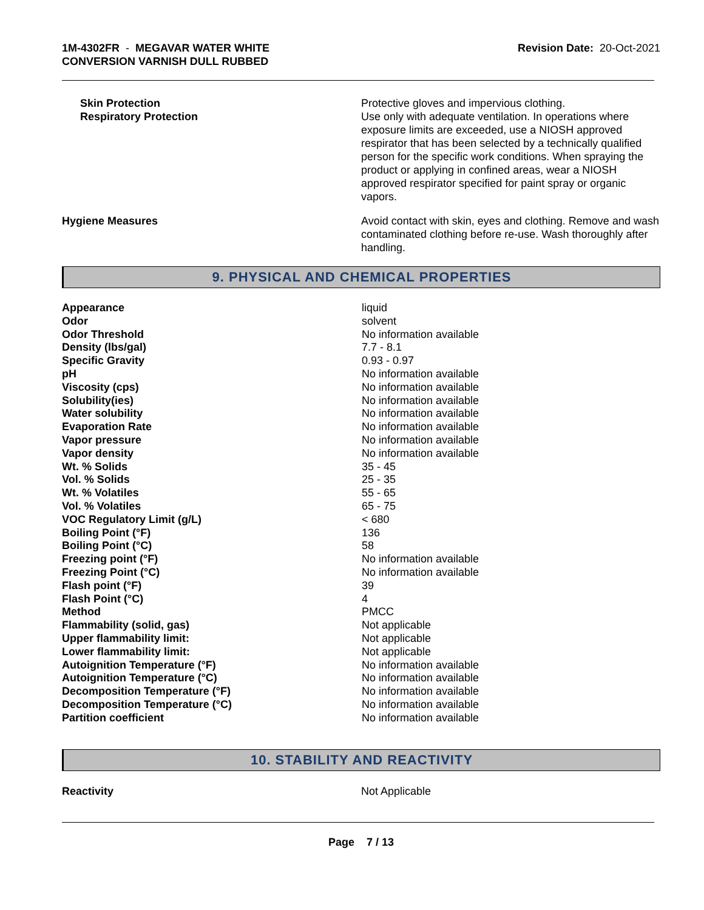1M-4302FR - MEGAVAR WATER WHITE
CONVERSION VARNISH DULL RUBBED
Revision Date: 20-Oct-2021
Skin Protection
Respiratory Protection
Protective gloves and impervious clothing.
Use only with adequate ventilation. In operations where exposure limits are exceeded, use a NIOSH approved respirator that has been selected by a technically qualified person for the specific work conditions. When spraying the product or applying in confined areas, wear a NIOSH approved respirator specified for paint spray or organic vapors.
Hygiene Measures Avoid contact with skin, eyes and clothing. Remove and wash contaminated clothing before re-use. Wash thoroughly after handling.
9. PHYSICAL AND CHEMICAL PROPERTIES
| Appearance | liquid |
| Odor | solvent |
| Odor Threshold | No information available |
| Density (lbs/gal) | 7.7 - 8.1 |
| Specific Gravity | 0.93 - 0.97 |
| pH | No information available |
| Viscosity (cps) | No information available |
| Solubility(ies) | No information available |
| Water solubility | No information available |
| Evaporation Rate | No information available |
| Vapor pressure | No information available |
| Vapor density | No information available |
| Wt. % Solids | 35 - 45 |
| Vol. % Solids | 25 - 35 |
| Wt. % Volatiles | 55 - 65 |
| Vol. % Volatiles | 65 - 75 |
| VOC Regulatory Limit (g/L) | < 680 |
| Boiling Point (°F) | 136 |
| Boiling Point (°C) | 58 |
| Freezing point (°F) | No information available |
| Freezing Point (°C) | No information available |
| Flash point (°F) | 39 |
| Flash Point (°C) | 4 |
| Method | PMCC |
| Flammability (solid, gas) | Not applicable |
| Upper flammability limit: | Not applicable |
| Lower flammability limit: | Not applicable |
| Autoignition Temperature (°F) | No information available |
| Autoignition Temperature (°C) | No information available |
| Decomposition Temperature (°F) | No information available |
| Decomposition Temperature (°C) | No information available |
| Partition coefficient | No information available |
10. STABILITY AND REACTIVITY
Reactivity Not Applicable
Page 7 / 13